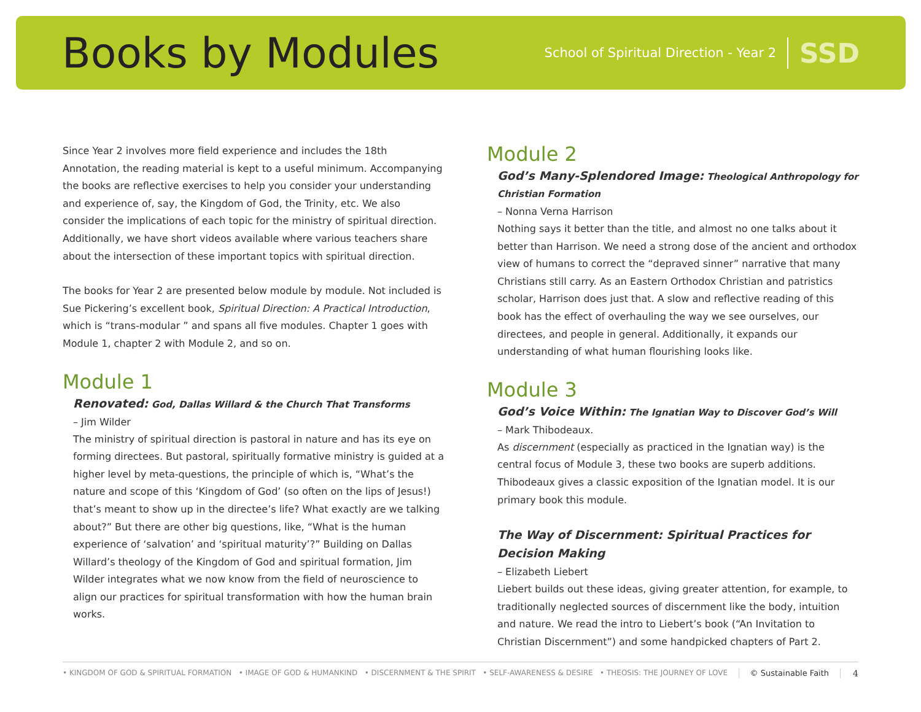Books by Modules
School of Spiritual Direction - Year 2 SSD
Since Year 2 involves more field experience and includes the 18th Annotation, the reading material is kept to a useful minimum. Accompanying the books are reflective exercises to help you consider your understanding and experience of, say, the Kingdom of God, the Trinity, etc. We also consider the implications of each topic for the ministry of spiritual direction. Additionally, we have short videos available where various teachers share about the intersection of these important topics with spiritual direction.
The books for Year 2 are presented below module by module. Not included is Sue Pickering’s excellent book, Spiritual Direction: A Practical Introduction, which is “trans-modular ” and spans all five modules. Chapter 1 goes with Module 1, chapter 2 with Module 2, and so on.
Module 1
Renovated: God, Dallas Willard & the Church That Transforms
– Jim Wilder
The ministry of spiritual direction is pastoral in nature and has its eye on forming directees. But pastoral, spiritually formative ministry is guided at a higher level by meta-questions, the principle of which is, “What’s the nature and scope of this ‘Kingdom of God’ (so often on the lips of Jesus!) that’s meant to show up in the directee’s life? What exactly are we talking about?” But there are other big questions, like, “What is the human experience of ‘salvation’ and ‘spiritual maturity’?” Building on Dallas Willard’s theology of the Kingdom of God and spiritual formation, Jim Wilder integrates what we now know from the field of neuroscience to align our practices for spiritual transformation with how the human brain works.
Module 2
God’s Many-Splendored Image: Theological Anthropology for Christian Formation
– Nonna Verna Harrison
Nothing says it better than the title, and almost no one talks about it better than Harrison. We need a strong dose of the ancient and orthodox view of humans to correct the “depraved sinner” narrative that many Christians still carry. As an Eastern Orthodox Christian and patristics scholar, Harrison does just that. A slow and reflective reading of this book has the effect of overhauling the way we see ourselves, our directees, and people in general. Additionally, it expands our understanding of what human flourishing looks like.
Module 3
God’s Voice Within: The Ignatian Way to Discover God’s Will
– Mark Thibodeaux.
As discernment (especially as practiced in the Ignatian way) is the central focus of Module 3, these two books are superb additions. Thibodeaux gives a classic exposition of the Ignatian model. It is our primary book this module.
The Way of Discernment: Spiritual Practices for Decision Making
– Elizabeth Liebert
Liebert builds out these ideas, giving greater attention, for example, to traditionally neglected sources of discernment like the body, intuition and nature. We read the intro to Liebert’s book (“An Invitation to Christian Discernment”) and some handpicked chapters of Part 2.
• KINGDOM OF GOD & SPIRITUAL FORMATION • IMAGE OF GOD & HUMANKIND • DISCERNMENT & THE SPIRIT • SELF-AWARENESS & DESIRE • THEOSIS: THE JOURNEY OF LOVE
© Sustainable Faith 4